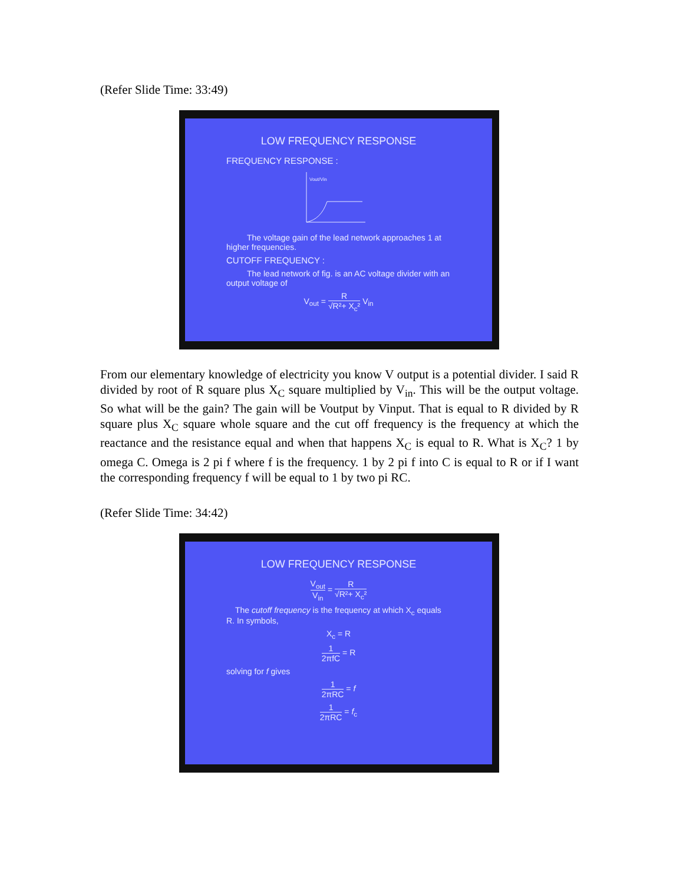(Refer Slide Time: 33:49)
LOW FREQUENCY RESPONSE
FREQUENCY RESPONSE :
Vout/Vin
The voltage gain of the lead network approaches 1 at higher frequencies.
CUTOFF FREQUENCY :
The lead network of fig. is an AC voltage divider with an output voltage of
V<sub>out</sub> = R √R²+ X<sub>c</sub>² V<sub>in</sub>
From our elementary knowledge of electricity you know V output is a potential divider. I said R divided by root of R square plus X<sub>C</sub> square multiplied by V<sub>in</sub>. This will be the output voltage. So what will be the gain? The gain will be Voutput by Vinput. That is equal to R divided by R square plus X<sub>C</sub> square whole square and the cut off frequency is the frequency at which the reactance and the resistance equal and when that happens X<sub>C</sub> is equal to R. What is X<sub>C</sub>? 1 by omega C. Omega is 2 pi f where f is the frequency. 1 by 2 pi f into C is equal to R or if I want the corresponding frequency f will be equal to 1 by two pi RC.
(Refer Slide Time: 34:42)
LOW FREQUENCY RESPONSE
V<sub>out</sub> V<sub>in</sub> = R √R²+ X<sub>c</sub>²
The cutoff frequency is the frequency at which X<sub>c</sub> equals R. In symbols,
X<sub>c</sub> = R
1 2πfC = R
solving for f gives
1 2πRC = f
1 2πRC = f<sub>c</sub>